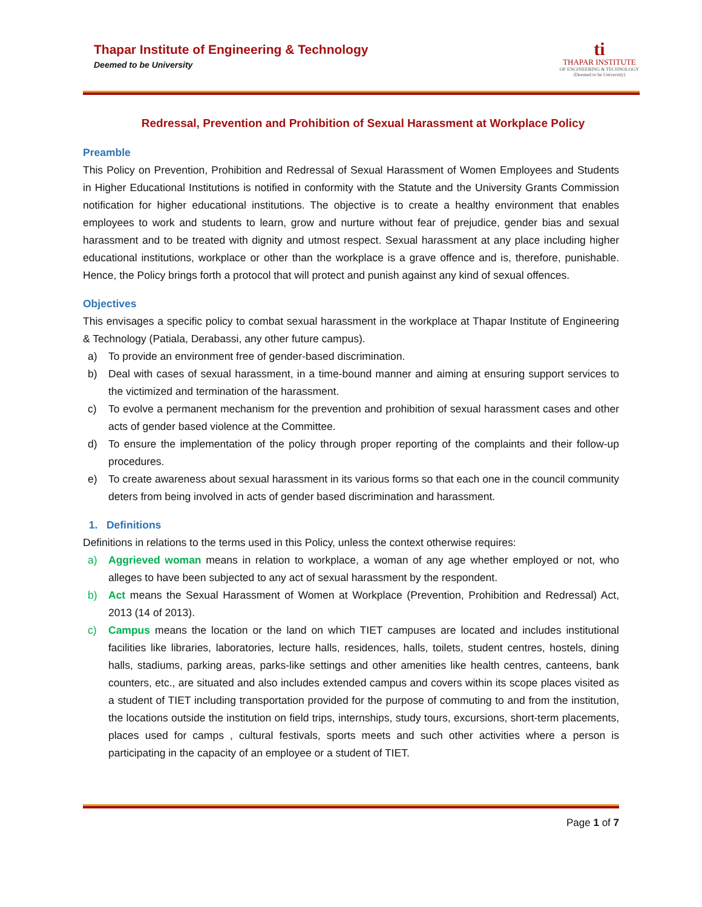Thapar Institute of Engineering & Technology
Deemed to be University
ti
THAPAR INSTITUTE
OF ENGINEERING & TECHNOLOGY
(Deemed to be University)
Redressal, Prevention and Prohibition of Sexual Harassment at Workplace Policy
Preamble
This Policy on Prevention, Prohibition and Redressal of Sexual Harassment of Women Employees and Students in Higher Educational Institutions is notified in conformity with the Statute and the University Grants Commission notification for higher educational institutions. The objective is to create a healthy environment that enables employees to work and students to learn, grow and nurture without fear of prejudice, gender bias and sexual harassment and to be treated with dignity and utmost respect. Sexual harassment at any place including higher educational institutions, workplace or other than the workplace is a grave offence and is, therefore, punishable. Hence, the Policy brings forth a protocol that will protect and punish against any kind of sexual offences.
Objectives
This envisages a specific policy to combat sexual harassment in the workplace at Thapar Institute of Engineering & Technology (Patiala, Derabassi, any other future campus).
a) To provide an environment free of gender-based discrimination.
b) Deal with cases of sexual harassment, in a time-bound manner and aiming at ensuring support services to the victimized and termination of the harassment.
c) To evolve a permanent mechanism for the prevention and prohibition of sexual harassment cases and other acts of gender based violence at the Committee.
d) To ensure the implementation of the policy through proper reporting of the complaints and their follow-up procedures.
e) To create awareness about sexual harassment in its various forms so that each one in the council community deters from being involved in acts of gender based discrimination and harassment.
1. Definitions
Definitions in relations to the terms used in this Policy, unless the context otherwise requires:
a) Aggrieved woman means in relation to workplace, a woman of any age whether employed or not, who alleges to have been subjected to any act of sexual harassment by the respondent.
b) Act means the Sexual Harassment of Women at Workplace (Prevention, Prohibition and Redressal) Act, 2013 (14 of 2013).
c) Campus means the location or the land on which TIET campuses are located and includes institutional facilities like libraries, laboratories, lecture halls, residences, halls, toilets, student centres, hostels, dining halls, stadiums, parking areas, parks-like settings and other amenities like health centres, canteens, bank counters, etc., are situated and also includes extended campus and covers within its scope places visited as a student of TIET including transportation provided for the purpose of commuting to and from the institution, the locations outside the institution on field trips, internships, study tours, excursions, short-term placements, places used for camps , cultural festivals, sports meets and such other activities where a person is participating in the capacity of an employee or a student of TIET.
Page 1 of 7